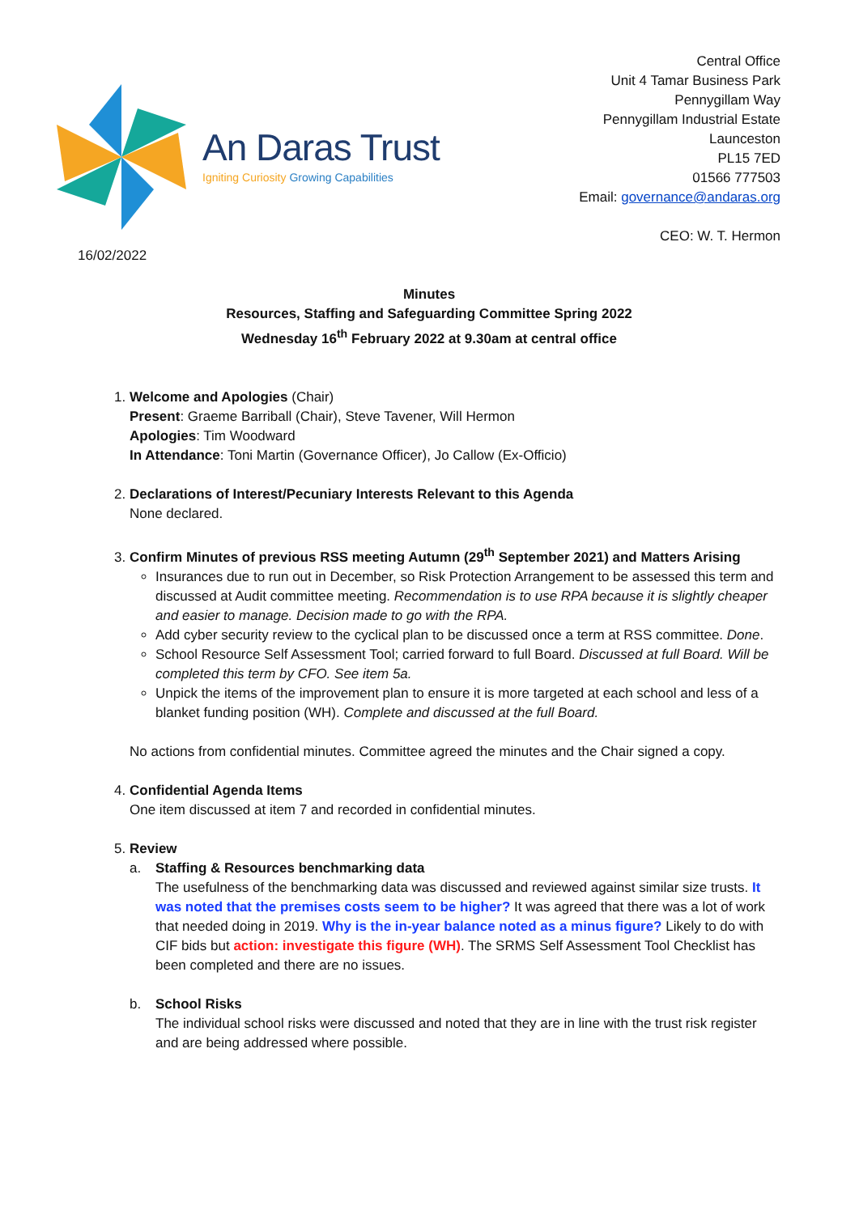An Daras Trust
Igniting Curiosity Growing Capabilities
Central Office
Unit 4 Tamar Business Park
Pennygillam Way
Pennygillam Industrial Estate
Launceston
PL15 7ED
01566 777503
Email: governance@andaras.org
CEO: W. T. Hermon
16/02/2022
Minutes
Resources, Staffing and Safeguarding Committee Spring 2022
Wednesday 16<sup>th</sup> February 2022 at 9.30am at central office
1. Welcome and Apologies (Chair)
Present: Graeme Barriball (Chair), Steve Tavener, Will Hermon
Apologies: Tim Woodward
In Attendance: Toni Martin (Governance Officer), Jo Callow (Ex-Officio)
2. Declarations of Interest/Pecuniary Interests Relevant to this Agenda
None declared.
3. Confirm Minutes of previous RSS meeting Autumn (29<sup>th</sup> September 2021) and Matters Arising
Insurances due to run out in December, so Risk Protection Arrangement to be assessed this term and discussed at Audit committee meeting. Recommendation is to use RPA because it is slightly cheaper and easier to manage. Decision made to go with the RPA.
Add cyber security review to the cyclical plan to be discussed once a term at RSS committee. Done.
School Resource Self Assessment Tool; carried forward to full Board. Discussed at full Board. Will be completed this term by CFO. See item 5a.
Unpick the items of the improvement plan to ensure it is more targeted at each school and less of a blanket funding position (WH). Complete and discussed at the full Board.
No actions from confidential minutes. Committee agreed the minutes and the Chair signed a copy.
4. Confidential Agenda Items
One item discussed at item 7 and recorded in confidential minutes.
5. Review
a. Staffing & Resources benchmarking data
The usefulness of the benchmarking data was discussed and reviewed against similar size trusts. It was noted that the premises costs seem to be higher? It was agreed that there was a lot of work that needed doing in 2019. Why is the in-year balance noted as a minus figure? Likely to do with CIF bids but action: investigate this figure (WH). The SRMS Self Assessment Tool Checklist has been completed and there are no issues.
b. School Risks
The individual school risks were discussed and noted that they are in line with the trust risk register and are being addressed where possible.